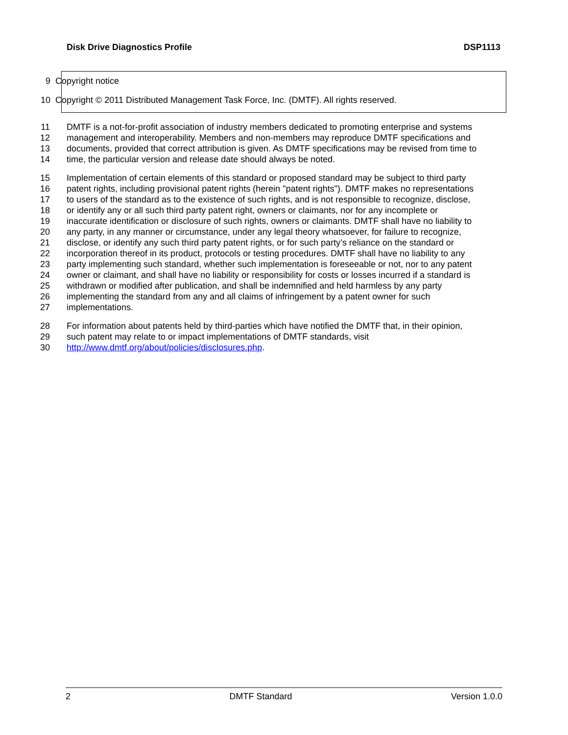Disk Drive Diagnostics Profile DSP1113
9 Copyright notice
10 Copyright © 2011 Distributed Management Task Force, Inc. (DMTF). All rights reserved.
11 DMTF is a not-for-profit association of industry members dedicated to promoting enterprise and systems
12 management and interoperability. Members and non-members may reproduce DMTF specifications and
13 documents, provided that correct attribution is given. As DMTF specifications may be revised from time to
14 time, the particular version and release date should always be noted.
15 Implementation of certain elements of this standard or proposed standard may be subject to third party
16 patent rights, including provisional patent rights (herein "patent rights"). DMTF makes no representations
17 to users of the standard as to the existence of such rights, and is not responsible to recognize, disclose,
18 or identify any or all such third party patent right, owners or claimants, nor for any incomplete or
19 inaccurate identification or disclosure of such rights, owners or claimants. DMTF shall have no liability to
20 any party, in any manner or circumstance, under any legal theory whatsoever, for failure to recognize,
21 disclose, or identify any such third party patent rights, or for such party’s reliance on the standard or
22 incorporation thereof in its product, protocols or testing procedures. DMTF shall have no liability to any
23 party implementing such standard, whether such implementation is foreseeable or not, nor to any patent
24 owner or claimant, and shall have no liability or responsibility for costs or losses incurred if a standard is
25 withdrawn or modified after publication, and shall be indemnified and held harmless by any party
26 implementing the standard from any and all claims of infringement by a patent owner for such
27 implementations.
28 For information about patents held by third-parties which have notified the DMTF that, in their opinion,
29 such patent may relate to or impact implementations of DMTF standards, visit
30 http://www.dmtf.org/about/policies/disclosures.php.
2 DMTF Standard Version 1.0.0